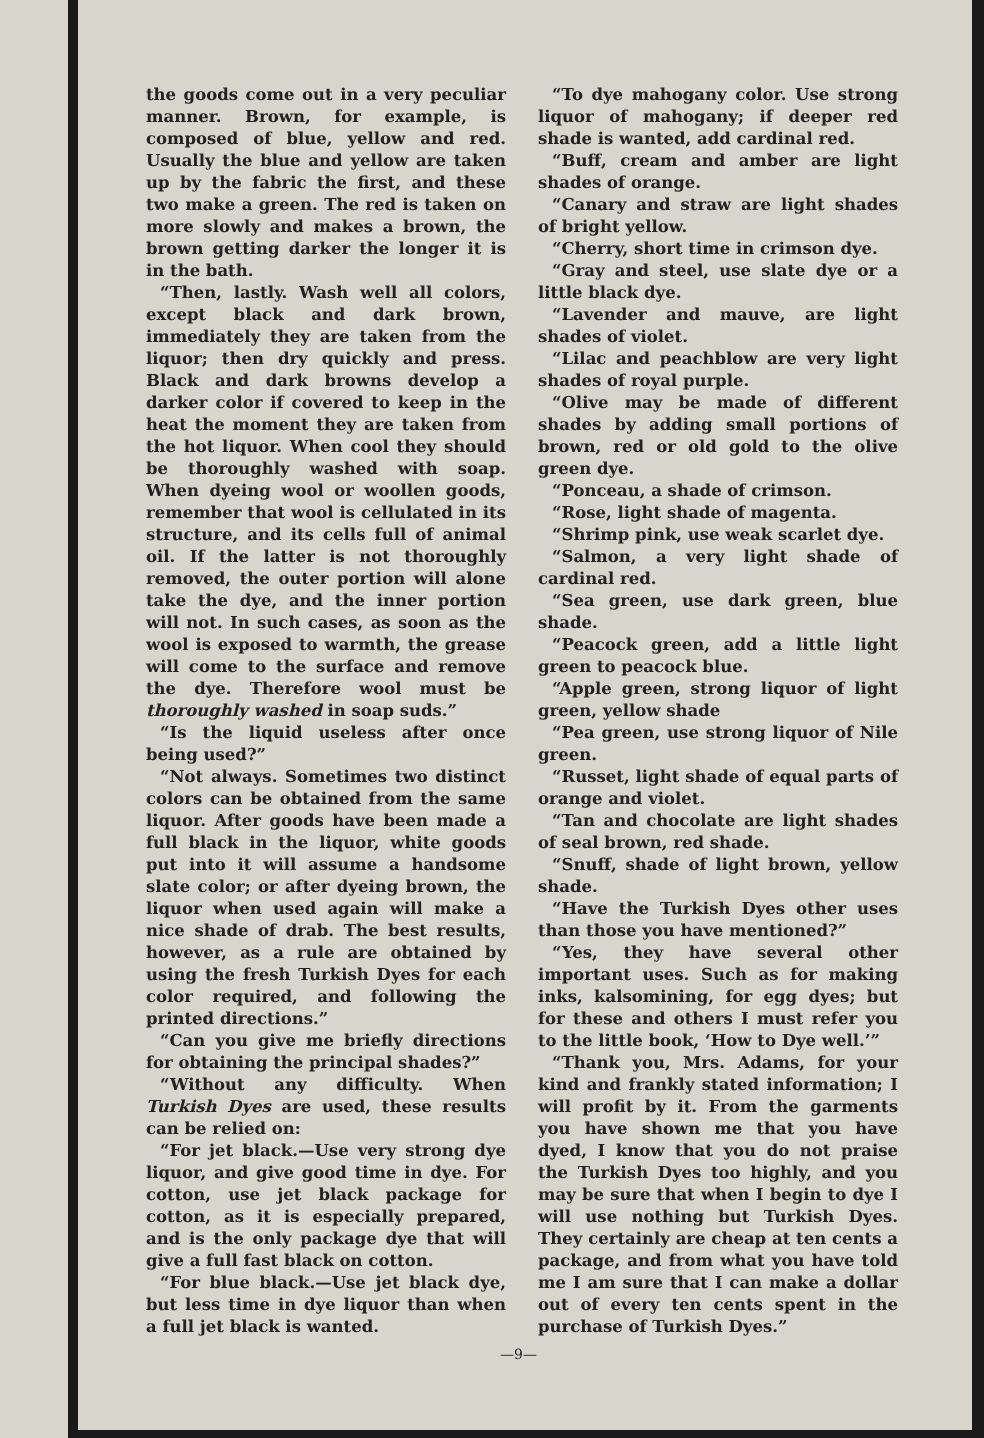the goods come out in a very peculiar manner. Brown, for example, is composed of blue, yellow and red. Usually the blue and yellow are taken up by the fabric the first, and these two make a green. The red is taken on more slowly and makes a brown, the brown getting darker the longer it is in the bath.
“Then, lastly. Wash well all colors, except black and dark brown, immediately they are taken from the liquor; then dry quickly and press. Black and dark browns develop a darker color if covered to keep in the heat the moment they are taken from the hot liquor. When cool they should be thoroughly washed with soap. When dyeing wool or woollen goods, remember that wool is cellulated in its structure, and its cells full of animal oil. If the latter is not thoroughly removed, the outer portion will alone take the dye, and the inner portion will not. In such cases, as soon as the wool is exposed to warmth, the grease will come to the surface and remove the dye. Therefore wool must be thoroughly washed in soap suds.”
“Is the liquid useless after once being used?”
“Not always. Sometimes two distinct colors can be obtained from the same liquor. After goods have been made a full black in the liquor, white goods put into it will assume a handsome slate color; or after dyeing brown, the liquor when used again will make a nice shade of drab. The best results, however, as a rule are obtained by using the fresh Turkish Dyes for each color required, and following the printed directions.”
“Can you give me briefly directions for obtaining the principal shades?”
“Without any difficulty. When Turkish Dyes are used, these results can be relied on:
“For jet black.—Use very strong dye liquor, and give good time in dye. For cotton, use jet black package for cotton, as it is especially prepared, and is the only package dye that will give a full fast black on cotton.
“For blue black.—Use jet black dye, but less time in dye liquor than when a full jet black is wanted.
“To dye mahogany color. Use strong liquor of mahogany; if deeper red shade is wanted, add cardinal red.
“Buff, cream and amber are light shades of orange.
“Canary and straw are light shades of bright yellow.
“Cherry, short time in crimson dye.
“Gray and steel, use slate dye or a little black dye.
“Lavender and mauve, are light shades of violet.
“Lilac and peachblow are very light shades of royal purple.
“Olive may be made of different shades by adding small portions of brown, red or old gold to the olive green dye.
“Ponceau, a shade of crimson.
“Rose, light shade of magenta.
“Shrimp pink, use weak scarlet dye.
“Salmon, a very light shade of cardinal red.
“Sea green, use dark green, blue shade.
“Peacock green, add a little light green to peacock blue.
“Apple green, strong liquor of light green, yellow shade
“Pea green, use strong liquor of Nile green.
“Russet, light shade of equal parts of orange and violet.
“Tan and chocolate are light shades of seal brown, red shade.
“Snuff, shade of light brown, yellow shade.
“Have the Turkish Dyes other uses than those you have mentioned?”
“Yes, they have several other important uses. Such as for making inks, kalsomining, for egg dyes; but for these and others I must refer you to the little book, ‘How to Dye well.’”
“Thank you, Mrs. Adams, for your kind and frankly stated information; I will profit by it. From the garments you have shown me that you have dyed, I know that you do not praise the Turkish Dyes too highly, and you may be sure that when I begin to dye I will use nothing but Turkish Dyes. They certainly are cheap at ten cents a package, and from what you have told me I am sure that I can make a dollar out of every ten cents spent in the purchase of Turkish Dyes.”
—9—